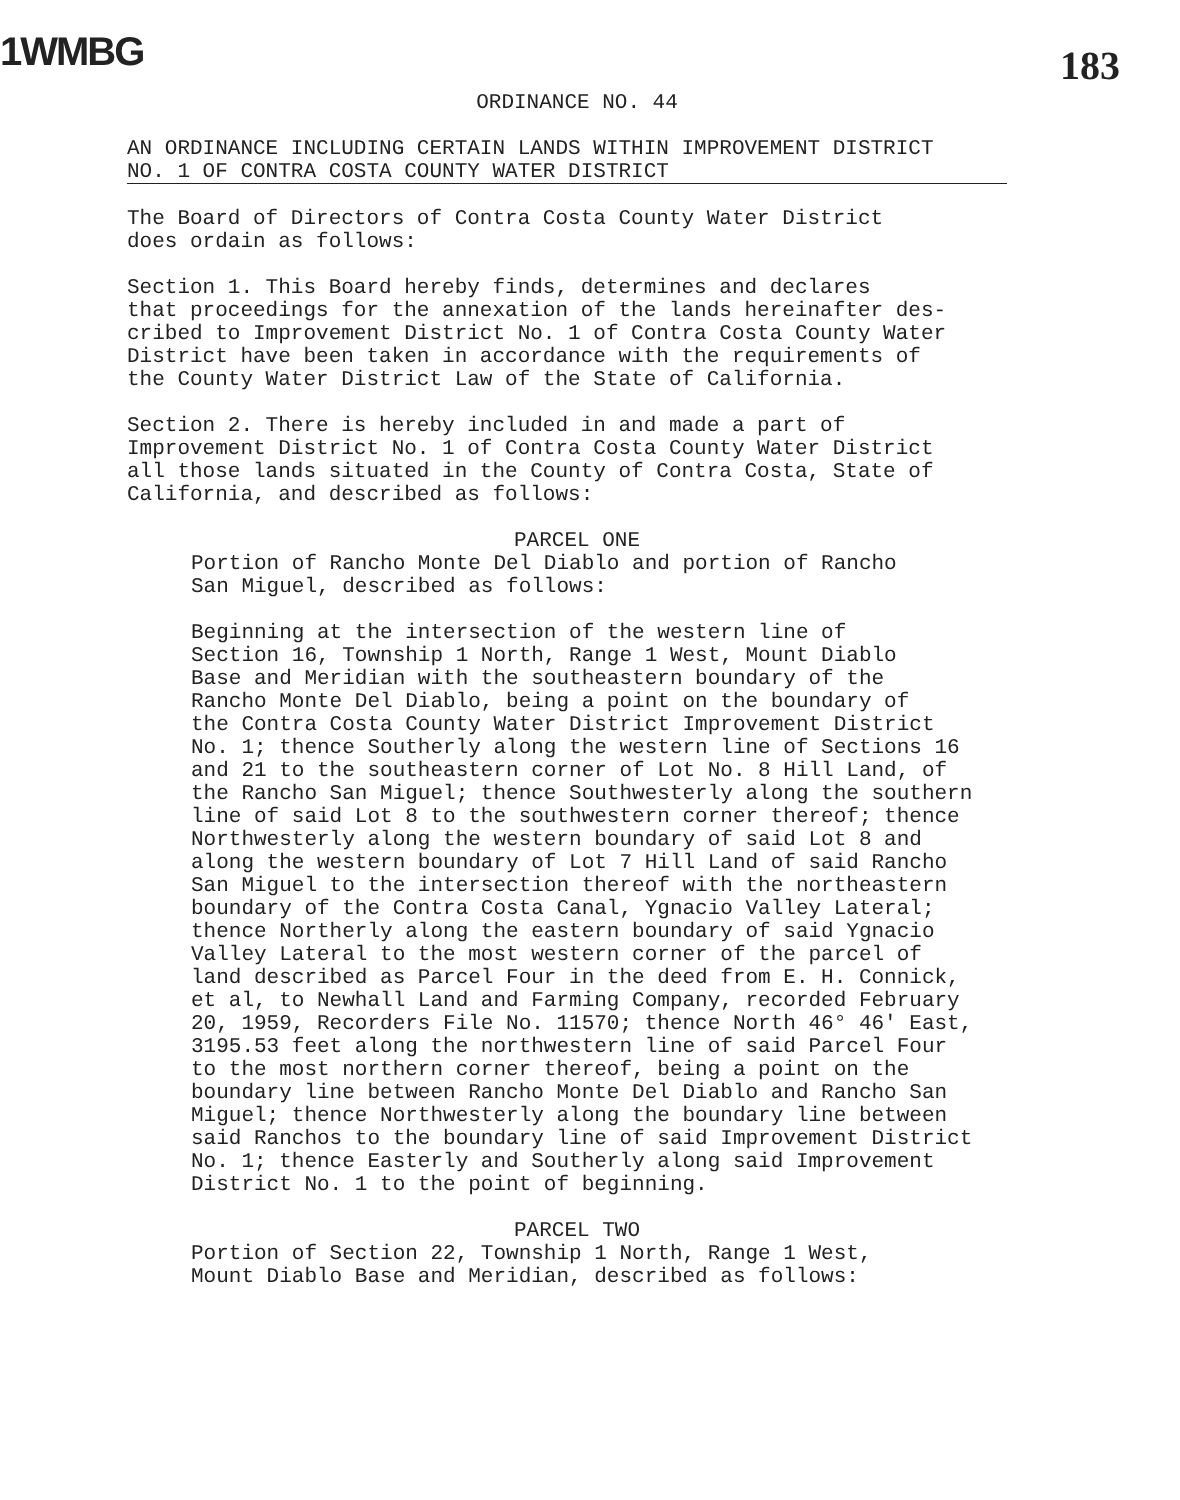1WMBG
183
ORDINANCE NO. 44
AN ORDINANCE INCLUDING CERTAIN LANDS WITHIN IMPROVEMENT DISTRICT NO. 1 OF CONTRA COSTA COUNTY WATER DISTRICT
The Board of Directors of Contra Costa County Water District does ordain as follows:
Section 1. This Board hereby finds, determines and declares that proceedings for the annexation of the lands hereinafter des- cribed to Improvement District No. 1 of Contra Costa County Water District have been taken in accordance with the requirements of the County Water District Law of the State of California.
Section 2. There is hereby included in and made a part of Improvement District No. 1 of Contra Costa County Water District all those lands situated in the County of Contra Costa, State of California, and described as follows:
PARCEL ONE
Portion of Rancho Monte Del Diablo and portion of Rancho San Miguel, described as follows:
Beginning at the intersection of the western line of Section 16, Township 1 North, Range 1 West, Mount Diablo Base and Meridian with the southeastern boundary of the Rancho Monte Del Diablo, being a point on the boundary of the Contra Costa County Water District Improvement District No. 1; thence Southerly along the western line of Sections 16 and 21 to the southeastern corner of Lot No. 8 Hill Land, of the Rancho San Miguel; thence Southwesterly along the southern line of said Lot 8 to the southwestern corner thereof; thence Northwesterly along the western boundary of said Lot 8 and along the western boundary of Lot 7 Hill Land of said Rancho San Miguel to the intersection thereof with the northeastern boundary of the Contra Costa Canal, Ygnacio Valley Lateral; thence Northerly along the eastern boundary of said Ygnacio Valley Lateral to the most western corner of the parcel of land described as Parcel Four in the deed from E. H. Connick, et al, to Newhall Land and Farming Company, recorded February 20, 1959, Recorders File No. 11570; thence North 46° 46' East, 3195.53 feet along the northwestern line of said Parcel Four to the most northern corner thereof, being a point on the boundary line between Rancho Monte Del Diablo and Rancho San Miguel; thence Northwesterly along the boundary line between said Ranchos to the boundary line of said Improvement District No. 1; thence Easterly and Southerly along said Improvement District No. 1 to the point of beginning.
PARCEL TWO
Portion of Section 22, Township 1 North, Range 1 West, Mount Diablo Base and Meridian, described as follows: